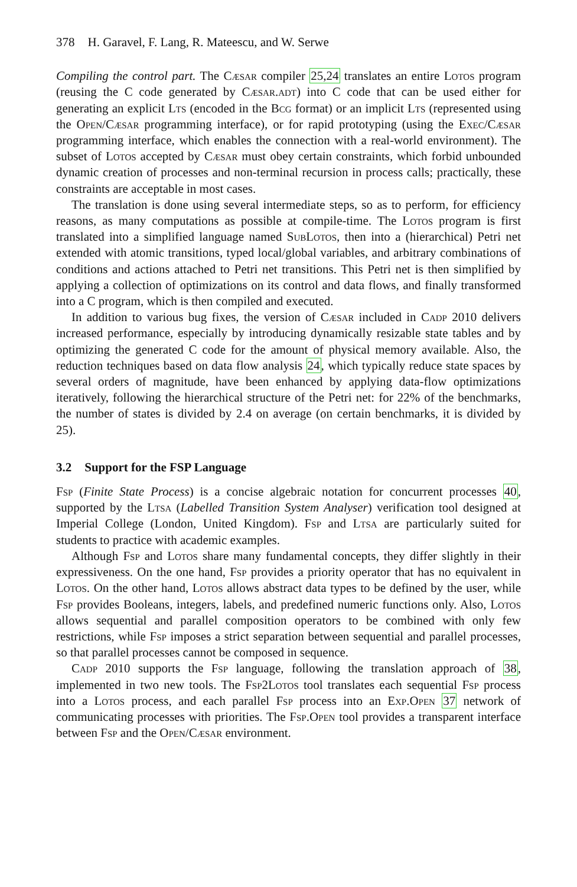378 H. Garavel, F. Lang, R. Mateescu, and W. Serwe
Compiling the control part. The Cæsar compiler 25,24 translates an entire Lotos program (reusing the C code generated by Cæsar.adt) into C code that can be used either for generating an explicit Lts (encoded in the Bcg format) or an implicit Lts (represented using the Open/Cæsar programming interface), or for rapid prototyping (using the Exec/Cæsar programming interface, which enables the connection with a real-world environment). The subset of Lotos accepted by Cæsar must obey certain constraints, which forbid unbounded dynamic creation of processes and non-terminal recursion in process calls; practically, these constraints are acceptable in most cases.
The translation is done using several intermediate steps, so as to perform, for efficiency reasons, as many computations as possible at compile-time. The Lotos program is first translated into a simplified language named SubLotos, then into a (hierarchical) Petri net extended with atomic transitions, typed local/global variables, and arbitrary combinations of conditions and actions attached to Petri net transitions. This Petri net is then simplified by applying a collection of optimizations on its control and data flows, and finally transformed into a C program, which is then compiled and executed.
In addition to various bug fixes, the version of Cæsar included in Cadp 2010 delivers increased performance, especially by introducing dynamically resizable state tables and by optimizing the generated C code for the amount of physical memory available. Also, the reduction techniques based on data flow analysis 24, which typically reduce state spaces by several orders of magnitude, have been enhanced by applying data-flow optimizations iteratively, following the hierarchical structure of the Petri net: for 22% of the benchmarks, the number of states is divided by 2.4 on average (on certain benchmarks, it is divided by 25).
3.2 Support for the FSP Language
Fsp (Finite State Process) is a concise algebraic notation for concurrent processes 40, supported by the Ltsa (Labelled Transition System Analyser) verification tool designed at Imperial College (London, United Kingdom). Fsp and Ltsa are particularly suited for students to practice with academic examples.
Although Fsp and Lotos share many fundamental concepts, they differ slightly in their expressiveness. On the one hand, Fsp provides a priority operator that has no equivalent in Lotos. On the other hand, Lotos allows abstract data types to be defined by the user, while Fsp provides Booleans, integers, labels, and predefined numeric functions only. Also, Lotos allows sequential and parallel composition operators to be combined with only few restrictions, while Fsp imposes a strict separation between sequential and parallel processes, so that parallel processes cannot be composed in sequence.
Cadp 2010 supports the Fsp language, following the translation approach of 38, implemented in two new tools. The Fsp2Lotos tool translates each sequential Fsp process into a Lotos process, and each parallel Fsp process into an Exp.Open 37 network of communicating processes with priorities. The Fsp.Open tool provides a transparent interface between Fsp and the Open/Cæsar environment.